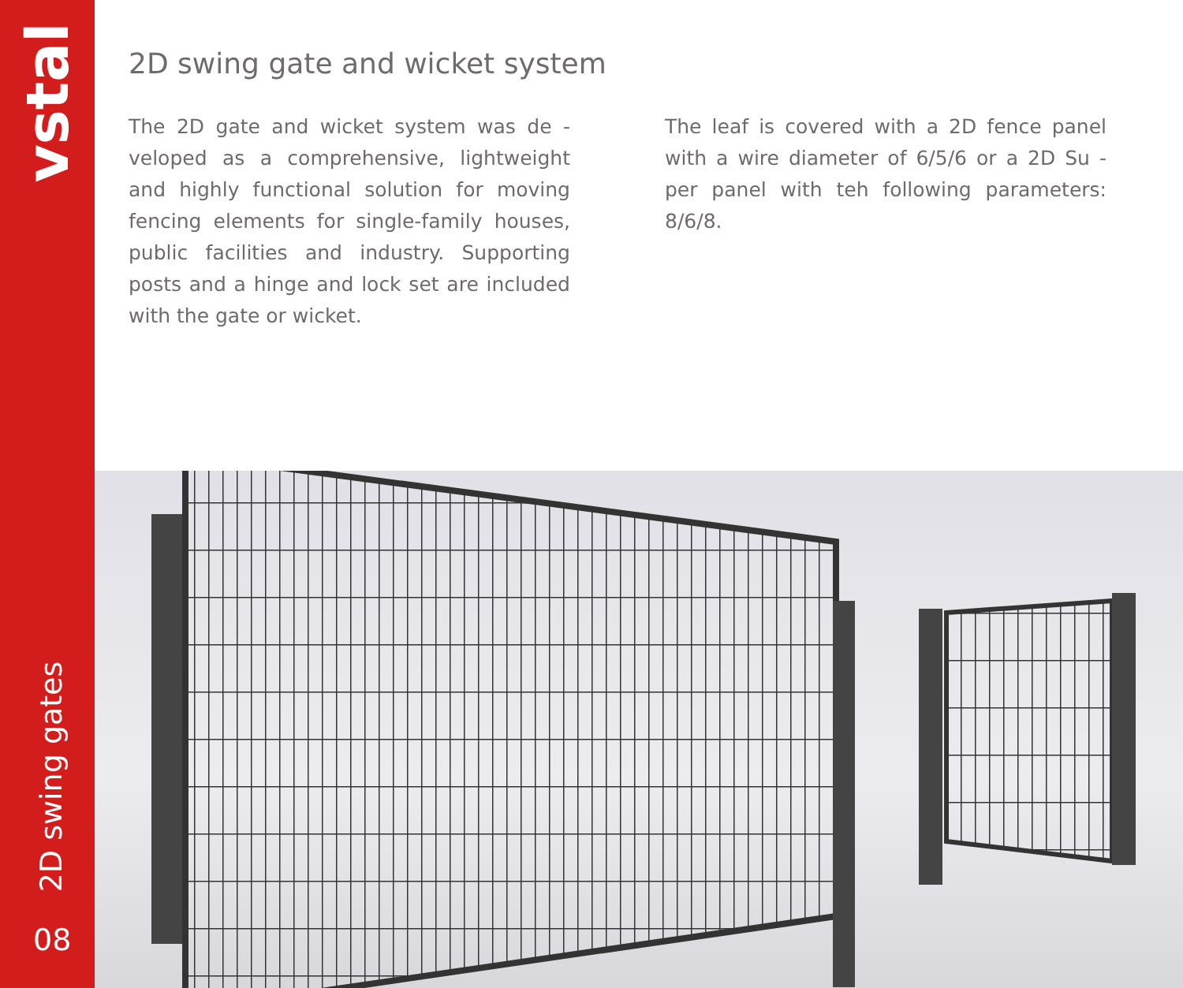vstal
2D swing gates
08
2D swing gate and wicket system
The 2D gate and wicket system was de - veloped as a comprehensive, lightweight and highly functional solution for moving fencing elements for single-family houses, public facilities and industry. Supporting posts and a hinge and lock set are included with the gate or wicket.
The leaf is covered with a 2D fence panel with a wire diameter of 6/5/6 or a 2D Su - per panel with teh following parameters: 8/6/8.